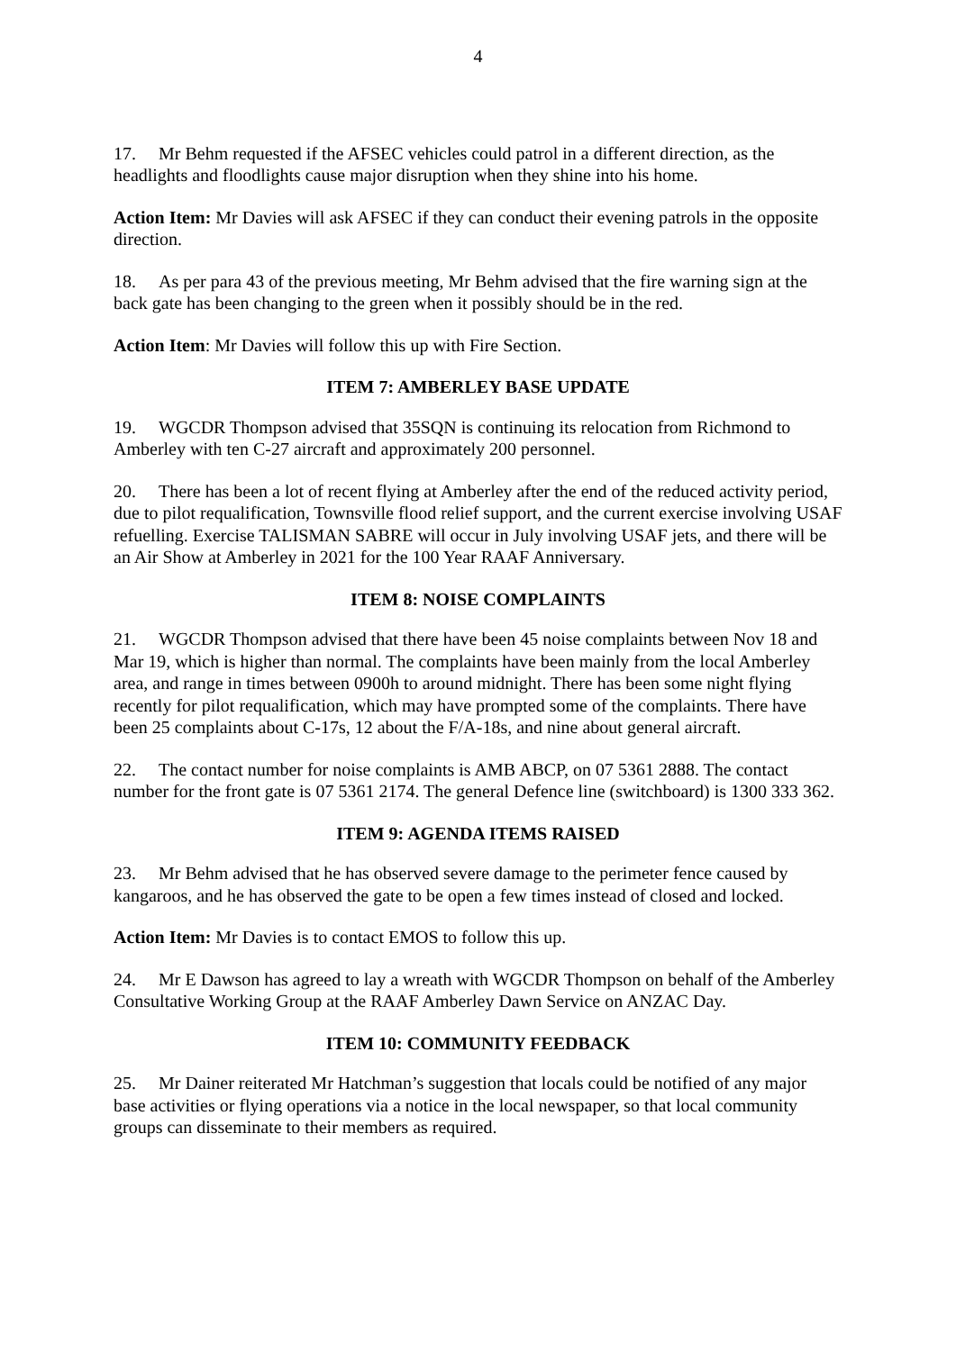4
17. Mr Behm requested if the AFSEC vehicles could patrol in a different direction, as the headlights and floodlights cause major disruption when they shine into his home.
Action Item: Mr Davies will ask AFSEC if they can conduct their evening patrols in the opposite direction.
18. As per para 43 of the previous meeting, Mr Behm advised that the fire warning sign at the back gate has been changing to the green when it possibly should be in the red.
Action Item: Mr Davies will follow this up with Fire Section.
ITEM 7: AMBERLEY BASE UPDATE
19. WGCDR Thompson advised that 35SQN is continuing its relocation from Richmond to Amberley with ten C-27 aircraft and approximately 200 personnel.
20. There has been a lot of recent flying at Amberley after the end of the reduced activity period, due to pilot requalification, Townsville flood relief support, and the current exercise involving USAF refuelling. Exercise TALISMAN SABRE will occur in July involving USAF jets, and there will be an Air Show at Amberley in 2021 for the 100 Year RAAF Anniversary.
ITEM 8: NOISE COMPLAINTS
21. WGCDR Thompson advised that there have been 45 noise complaints between Nov 18 and Mar 19, which is higher than normal. The complaints have been mainly from the local Amberley area, and range in times between 0900h to around midnight. There has been some night flying recently for pilot requalification, which may have prompted some of the complaints. There have been 25 complaints about C-17s, 12 about the F/A-18s, and nine about general aircraft.
22. The contact number for noise complaints is AMB ABCP, on 07 5361 2888. The contact number for the front gate is 07 5361 2174. The general Defence line (switchboard) is 1300 333 362.
ITEM 9: AGENDA ITEMS RAISED
23. Mr Behm advised that he has observed severe damage to the perimeter fence caused by kangaroos, and he has observed the gate to be open a few times instead of closed and locked.
Action Item: Mr Davies is to contact EMOS to follow this up.
24. Mr E Dawson has agreed to lay a wreath with WGCDR Thompson on behalf of the Amberley Consultative Working Group at the RAAF Amberley Dawn Service on ANZAC Day.
ITEM 10: COMMUNITY FEEDBACK
25. Mr Dainer reiterated Mr Hatchman’s suggestion that locals could be notified of any major base activities or flying operations via a notice in the local newspaper, so that local community groups can disseminate to their members as required.